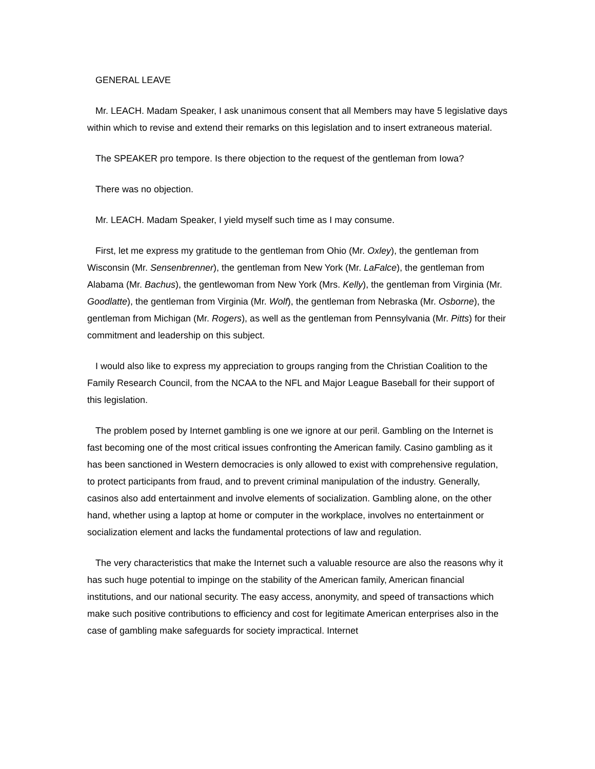GENERAL LEAVE
Mr. LEACH. Madam Speaker, I ask unanimous consent that all Members may have 5 legislative days within which to revise and extend their remarks on this legislation and to insert extraneous material.
The SPEAKER pro tempore. Is there objection to the request of the gentleman from Iowa?
There was no objection.
Mr. LEACH. Madam Speaker, I yield myself such time as I may consume.
First, let me express my gratitude to the gentleman from Ohio (Mr. Oxley), the gentleman from Wisconsin (Mr. Sensenbrenner), the gentleman from New York (Mr. LaFalce), the gentleman from Alabama (Mr. Bachus), the gentlewoman from New York (Mrs. Kelly), the gentleman from Virginia (Mr. Goodlatte), the gentleman from Virginia (Mr. Wolf), the gentleman from Nebraska (Mr. Osborne), the gentleman from Michigan (Mr. Rogers), as well as the gentleman from Pennsylvania (Mr. Pitts) for their commitment and leadership on this subject.
I would also like to express my appreciation to groups ranging from the Christian Coalition to the Family Research Council, from the NCAA to the NFL and Major League Baseball for their support of this legislation.
The problem posed by Internet gambling is one we ignore at our peril. Gambling on the Internet is fast becoming one of the most critical issues confronting the American family. Casino gambling as it has been sanctioned in Western democracies is only allowed to exist with comprehensive regulation, to protect participants from fraud, and to prevent criminal manipulation of the industry. Generally, casinos also add entertainment and involve elements of socialization. Gambling alone, on the other hand, whether using a laptop at home or computer in the workplace, involves no entertainment or socialization element and lacks the fundamental protections of law and regulation.
The very characteristics that make the Internet such a valuable resource are also the reasons why it has such huge potential to impinge on the stability of the American family, American financial institutions, and our national security. The easy access, anonymity, and speed of transactions which make such positive contributions to efficiency and cost for legitimate American enterprises also in the case of gambling make safeguards for society impractical. Internet